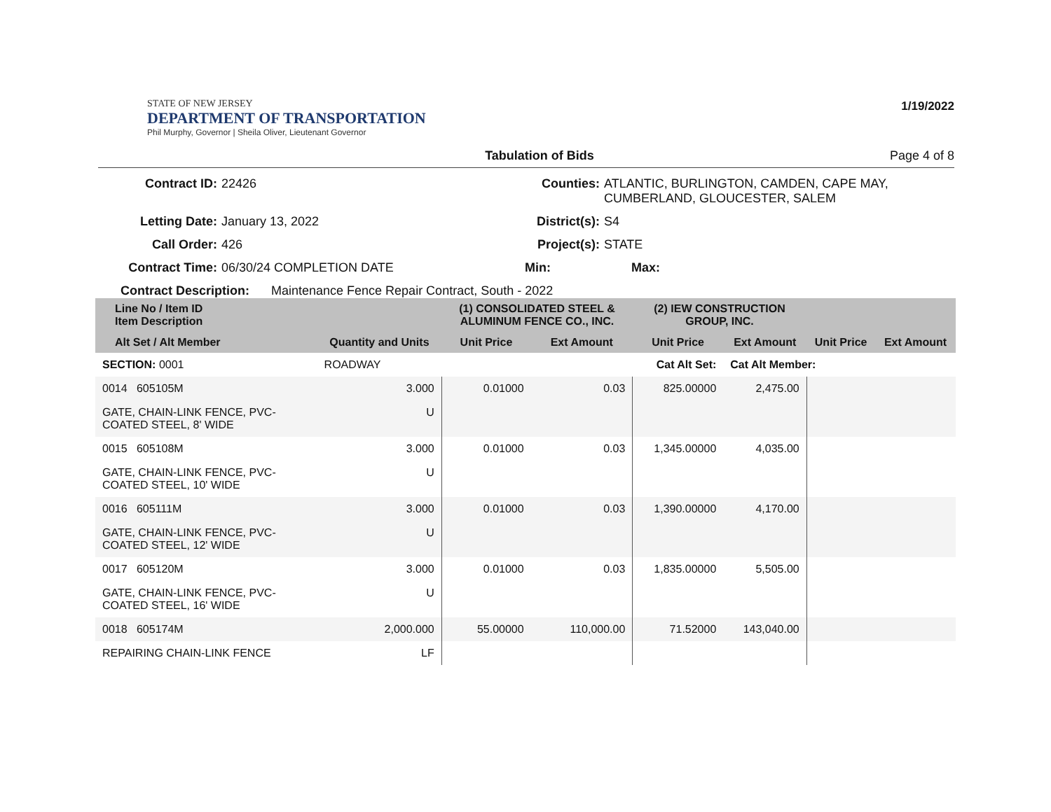STATE OF NEW JERSEY
DEPARTMENT OF TRANSPORTATION
Phil Murphy, Governor | Sheila Oliver, Lieutenant Governor
1/19/2022
Tabulation of Bids Page 4 of 8
Contract ID: 22426 Counties: ATLANTIC, BURLINGTON, CAMDEN, CAPE MAY,
CUMBERLAND, GLOUCESTER, SALEM
Letting Date: January 13, 2022 District(s): S4
Call Order: 426 Project(s): STATE
Contract Time: 06/30/24 COMPLETION DATE Min: Max:
Contract Description:
Maintenance Fence Repair Contract, South - 2022
| Line No / Item ID Item Description | | (1) CONSOLIDATED STEEL & ALUMINUM FENCE CO., INC. | | (2) IEW CONSTRUCTION GROUP, INC. | | | |
| --- | --- | --- | --- | --- | --- | --- | --- |
| Alt Set / Alt Member | Quantity and Units | Unit Price | Ext Amount | Unit Price | Ext Amount | Unit Price | Ext Amount |
| SECTION: 0001 | ROADWAY | Cat Alt Set: | | | Cat Alt Member: | | |
| 0014 605105M | 3.000 | 0.01000 | 0.03 | 825.00000 | 2,475.00 | | |
| GATE, CHAIN-LINK FENCE, PVC- COATED STEEL, 8' WIDE | U | | | | | | |
| 0015 605108M | 3.000 | 0.01000 | 0.03 | 1,345.00000 | 4,035.00 | | |
| GATE, CHAIN-LINK FENCE, PVC- COATED STEEL, 10' WIDE | U | | | | | | |
| 0016 605111M | 3.000 | 0.01000 | 0.03 | 1,390.00000 | 4,170.00 | | |
| GATE, CHAIN-LINK FENCE, PVC- COATED STEEL, 12' WIDE | U | | | | | | |
| 0017 605120M | 3.000 | 0.01000 | 0.03 | 1,835.00000 | 5,505.00 | | |
| GATE, CHAIN-LINK FENCE, PVC- COATED STEEL, 16' WIDE | U | | | | | | |
| 0018 605174M | 2,000.000 | 55.00000 | 110,000.00 | 71.52000 | 143,040.00 | | |
| REPAIRING CHAIN-LINK FENCE | LF | | | | | | |